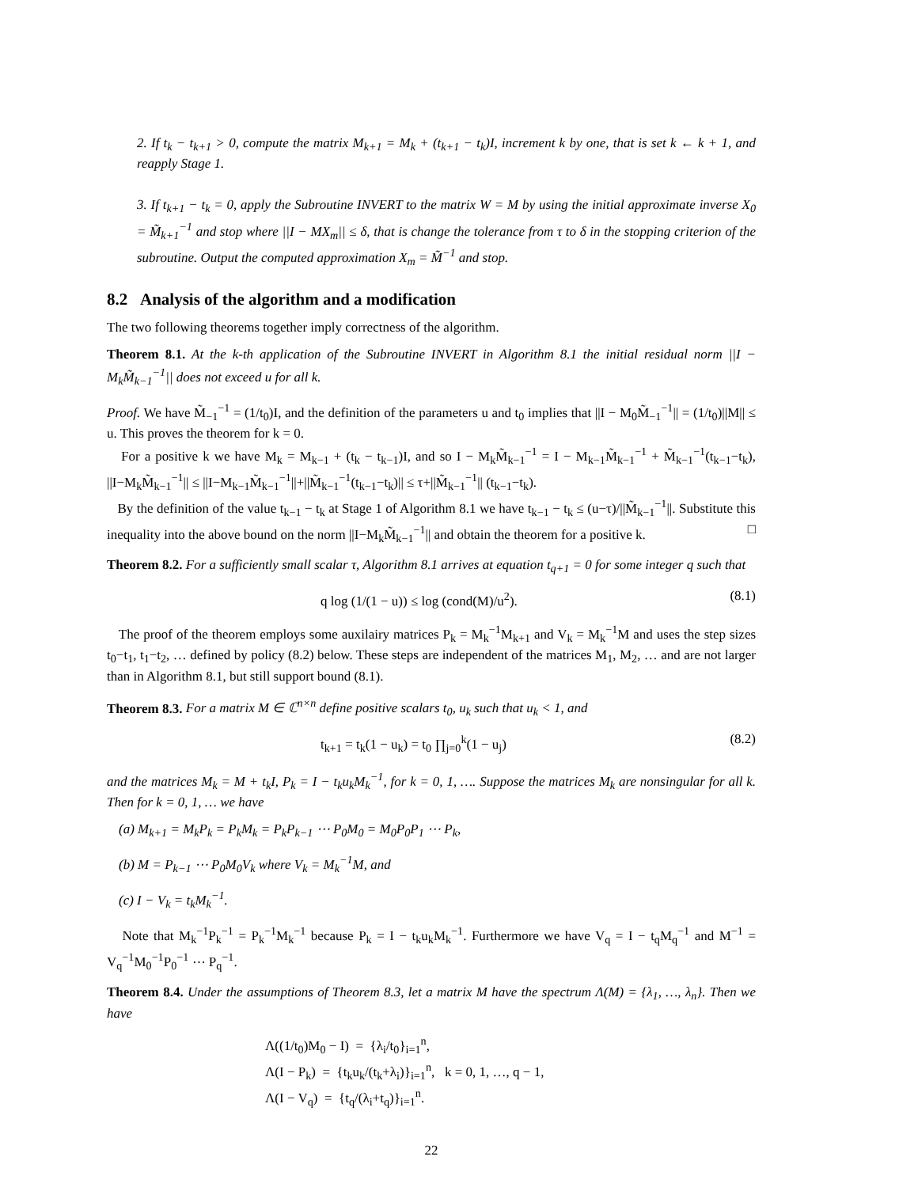2. If t<sub>k</sub> − t<sub>k+1</sub> > 0, compute the matrix M<sub>k+1</sub> = M<sub>k</sub> + (t<sub>k+1</sub> − t<sub>k</sub>)I, increment k by one, that is set k ← k + 1, and reapply Stage 1.
3. If t<sub>k+1</sub> − t<sub>k</sub> = 0, apply the Subroutine INVERT to the matrix W = M by using the initial approximate inverse X<sub>0</sub> = M̃<sub>k+1</sub><sup>−1</sup> and stop where ||I − MX<sub>m</sub>|| ≤ δ, that is change the tolerance from τ to δ in the stopping criterion of the subroutine. Output the computed approximation X<sub>m</sub> = M̃<sup>−1</sup> and stop.
8.2 Analysis of the algorithm and a modification
The two following theorems together imply correctness of the algorithm.
Theorem 8.1. At the k-th application of the Subroutine INVERT in Algorithm 8.1 the initial residual norm ||I − M<sub>k</sub>M̃<sub>k−1</sub><sup>−1</sup>|| does not exceed u for all k.
Proof. We have M̃<sub>−1</sub><sup>−1</sup> = (1/t<sub>0</sub>)I, and the definition of the parameters u and t<sub>0</sub> implies that ||I − M<sub>0</sub>M̃<sub>−1</sub><sup>−1</sup>|| = (1/t<sub>0</sub>)||M|| ≤ u. This proves the theorem for k = 0.
For a positive k we have M<sub>k</sub> = M<sub>k−1</sub> + (t<sub>k</sub> − t<sub>k−1</sub>)I, and so I − M<sub>k</sub>M̃<sub>k−1</sub><sup>−1</sup> = I − M<sub>k−1</sub>M̃<sub>k−1</sub><sup>−1</sup> + M̃<sub>k−1</sub><sup>−1</sup>(t<sub>k−1</sub>−t<sub>k</sub>), ||I−M<sub>k</sub>M̃<sub>k−1</sub><sup>−1</sup>|| ≤ ||I−M<sub>k−1</sub>M̃<sub>k−1</sub><sup>−1</sup>||+||M̃<sub>k−1</sub><sup>−1</sup>(t<sub>k−1</sub>−t<sub>k</sub>)|| ≤ τ+||M̃<sub>k−1</sub><sup>−1</sup>|| (t<sub>k−1</sub>−t<sub>k</sub>).
By the definition of the value t<sub>k−1</sub> − t<sub>k</sub> at Stage 1 of Algorithm 8.1 we have t<sub>k−1</sub> − t<sub>k</sub> ≤ (u−τ)/||M̃<sub>k−1</sub><sup>−1</sup>||. Substitute this inequality into the above bound on the norm ||I−M<sub>k</sub>M̃<sub>k−1</sub><sup>−1</sup>|| and obtain the theorem for a positive k. □
Theorem 8.2. For a sufficiently small scalar τ, Algorithm 8.1 arrives at equation t<sub>q+1</sub> = 0 for some integer q such that
q log (1/(1 − u)) ≤ log (cond(M)/u<sup>2</sup>). (8.1)
The proof of the theorem employs some auxilairy matrices P<sub>k</sub> = M<sub>k</sub><sup>−1</sup>M<sub>k+1</sub> and V<sub>k</sub> = M<sub>k</sub><sup>−1</sup>M and uses the step sizes t<sub>0</sub>−t<sub>1</sub>, t<sub>1</sub>−t<sub>2</sub>, … defined by policy (8.2) below. These steps are independent of the matrices M<sub>1</sub>, M<sub>2</sub>, … and are not larger than in Algorithm 8.1, but still support bound (8.1).
Theorem 8.3. For a matrix M ∈ ℂ<sup>n×n</sup> define positive scalars t<sub>0</sub>, u<sub>k</sub> such that u<sub>k</sub> < 1, and
t<sub>k+1</sub> = t<sub>k</sub>(1 − u<sub>k</sub>) = t<sub>0</sub> ∏<sub>j=0</sub><sup>k</sup>(1 − u<sub>j</sub>) (8.2)
and the matrices M<sub>k</sub> = M + t<sub>k</sub>I, P<sub>k</sub> = I − t<sub>k</sub>u<sub>k</sub>M<sub>k</sub><sup>−1</sup>, for k = 0, 1, …. Suppose the matrices M<sub>k</sub> are nonsingular for all k. Then for k = 0, 1, … we have
(a) M<sub>k+1</sub> = M<sub>k</sub>P<sub>k</sub> = P<sub>k</sub>M<sub>k</sub> = P<sub>k</sub>P<sub>k−1</sub> ⋯ P<sub>0</sub>M<sub>0</sub> = M<sub>0</sub>P<sub>0</sub>P<sub>1</sub> ⋯ P<sub>k</sub>,
(b) M = P<sub>k−1</sub> ⋯ P<sub>0</sub>M<sub>0</sub>V<sub>k</sub> where V<sub>k</sub> = M<sub>k</sub><sup>−1</sup>M, and
(c) I − V<sub>k</sub> = t<sub>k</sub>M<sub>k</sub><sup>−1</sup>.
Note that M<sub>k</sub><sup>−1</sup>P<sub>k</sub><sup>−1</sup> = P<sub>k</sub><sup>−1</sup>M<sub>k</sub><sup>−1</sup> because P<sub>k</sub> = I − t<sub>k</sub>u<sub>k</sub>M<sub>k</sub><sup>−1</sup>. Furthermore we have V<sub>q</sub> = I − t<sub>q</sub>M<sub>q</sub><sup>−1</sup> and M<sup>−1</sup> = V<sub>q</sub><sup>−1</sup>M<sub>0</sub><sup>−1</sup>P<sub>0</sub><sup>−1</sup> ⋯ P<sub>q</sub><sup>−1</sup>.
Theorem 8.4. Under the assumptions of Theorem 8.3, let a matrix M have the spectrum Λ(M) = {λ<sub>1</sub>, …, λ<sub>n</sub>}. Then we have
Λ((1/t<sub>0</sub>)M<sub>0</sub> − I) = {λ<sub>i</sub>/t<sub>0</sub>}<sub>i=1</sub><sup>n</sup>,
Λ(I − P<sub>k</sub>) = {t<sub>k</sub>u<sub>k</sub>/(t<sub>k</sub>+λ<sub>i</sub>)}<sub>i=1</sub><sup>n</sup>, k = 0, 1, …, q − 1,
Λ(I − V<sub>q</sub>) = {t<sub>q</sub>/(λ<sub>i</sub>+t<sub>q</sub>)}<sub>i=1</sub><sup>n</sup>.
22